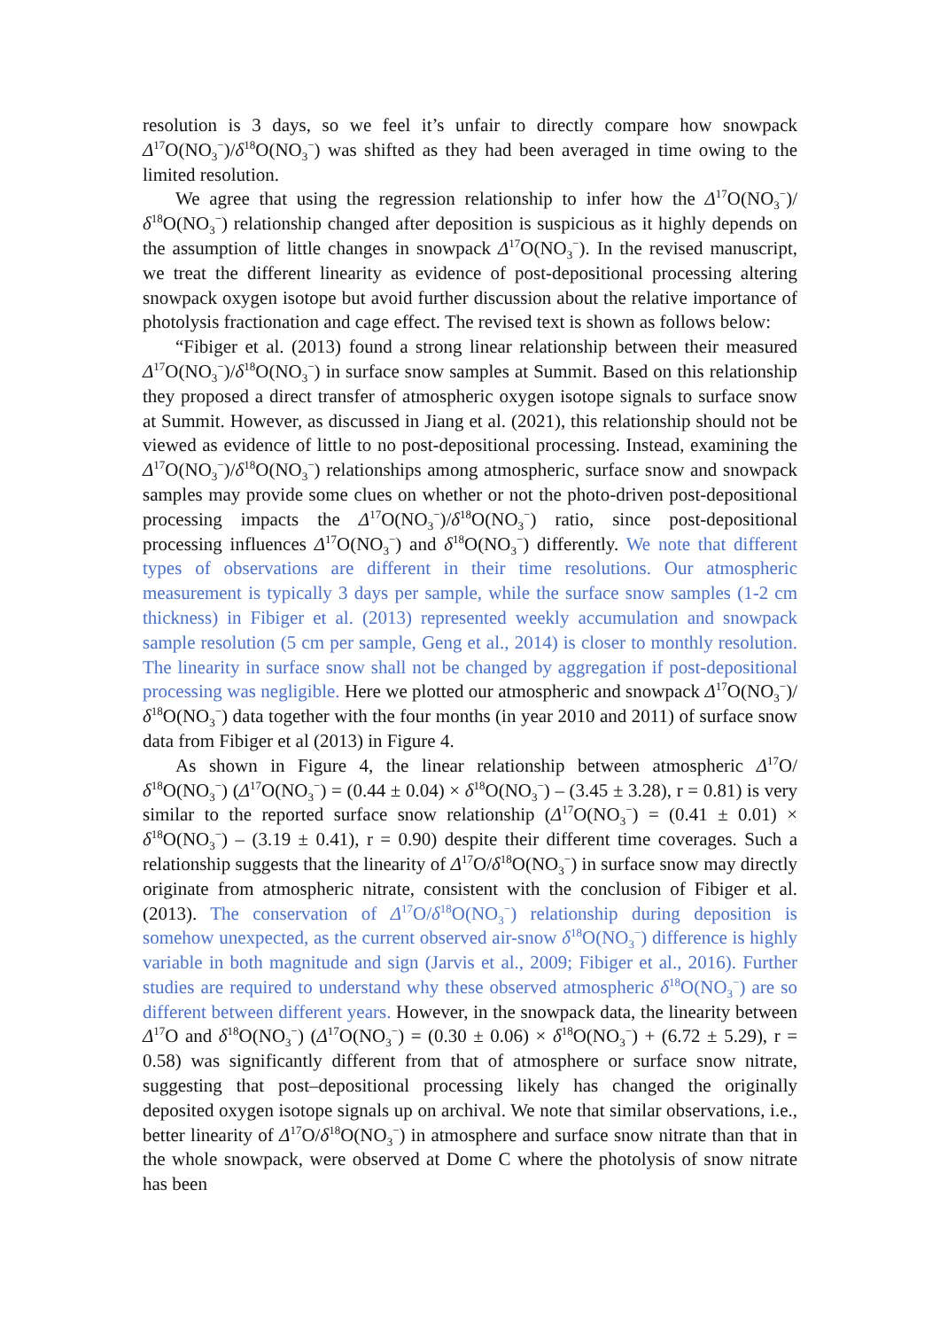resolution is 3 days, so we feel it’s unfair to directly compare how snowpack Δ<sup>17</sup>O(NO<sub>3</sub><sup>−</sup>)/δ<sup>18</sup>O(NO<sub>3</sub><sup>−</sup>) was shifted as they had been averaged in time owing to the limited resolution.
We agree that using the regression relationship to infer how the Δ<sup>17</sup>O(NO<sub>3</sub><sup>−</sup>)/ δ<sup>18</sup>O(NO<sub>3</sub><sup>−</sup>) relationship changed after deposition is suspicious as it highly depends on the assumption of little changes in snowpack Δ<sup>17</sup>O(NO<sub>3</sub><sup>−</sup>). In the revised manuscript, we treat the different linearity as evidence of post-depositional processing altering snowpack oxygen isotope but avoid further discussion about the relative importance of photolysis fractionation and cage effect. The revised text is shown as follows below:
“Fibiger et al. (2013) found a strong linear relationship between their measured Δ<sup>17</sup>O(NO<sub>3</sub><sup>−</sup>)/δ<sup>18</sup>O(NO<sub>3</sub><sup>−</sup>) in surface snow samples at Summit. Based on this relationship they proposed a direct transfer of atmospheric oxygen isotope signals to surface snow at Summit. However, as discussed in Jiang et al. (2021), this relationship should not be viewed as evidence of little to no post-depositional processing. Instead, examining the Δ<sup>17</sup>O(NO<sub>3</sub><sup>−</sup>)/δ<sup>18</sup>O(NO<sub>3</sub><sup>−</sup>) relationships among atmospheric, surface snow and snowpack samples may provide some clues on whether or not the photo-driven post-depositional processing impacts the Δ<sup>17</sup>O(NO<sub>3</sub><sup>−</sup>)/δ<sup>18</sup>O(NO<sub>3</sub><sup>−</sup>) ratio, since post-depositional processing influences Δ<sup>17</sup>O(NO<sub>3</sub><sup>−</sup>) and δ<sup>18</sup>O(NO<sub>3</sub><sup>−</sup>) differently. We note that different types of observations are different in their time resolutions. Our atmospheric measurement is typically 3 days per sample, while the surface snow samples (1-2 cm thickness) in Fibiger et al. (2013) represented weekly accumulation and snowpack sample resolution (5 cm per sample, Geng et al., 2014) is closer to monthly resolution. The linearity in surface snow shall not be changed by aggregation if post-depositional processing was negligible. Here we plotted our atmospheric and snowpack Δ<sup>17</sup>O(NO<sub>3</sub><sup>−</sup>)/δ<sup>18</sup>O(NO<sub>3</sub><sup>−</sup>) data together with the four months (in year 2010 and 2011) of surface snow data from Fibiger et al (2013) in Figure 4.
As shown in Figure 4, the linear relationship between atmospheric Δ<sup>17</sup>O/δ<sup>18</sup>O(NO<sub>3</sub><sup>−</sup>) (Δ<sup>17</sup>O(NO<sub>3</sub><sup>−</sup>) = (0.44 ± 0.04) × δ<sup>18</sup>O(NO<sub>3</sub><sup>−</sup>) – (3.45 ± 3.28), r = 0.81) is very similar to the reported surface snow relationship (Δ<sup>17</sup>O(NO<sub>3</sub><sup>−</sup>) = (0.41 ± 0.01) × δ<sup>18</sup>O(NO<sub>3</sub><sup>−</sup>) – (3.19 ± 0.41), r = 0.90) despite their different time coverages. Such a relationship suggests that the linearity of Δ<sup>17</sup>O/δ<sup>18</sup>O(NO<sub>3</sub><sup>−</sup>) in surface snow may directly originate from atmospheric nitrate, consistent with the conclusion of Fibiger et al. (2013). The conservation of Δ<sup>17</sup>O/δ<sup>18</sup>O(NO<sub>3</sub><sup>−</sup>) relationship during deposition is somehow unexpected, as the current observed air-snow δ<sup>18</sup>O(NO<sub>3</sub><sup>−</sup>) difference is highly variable in both magnitude and sign (Jarvis et al., 2009; Fibiger et al., 2016). Further studies are required to understand why these observed atmospheric δ<sup>18</sup>O(NO<sub>3</sub><sup>−</sup>) are so different between different years. However, in the snowpack data, the linearity between Δ<sup>17</sup>O and δ<sup>18</sup>O(NO<sub>3</sub><sup>−</sup>) (Δ<sup>17</sup>O(NO<sub>3</sub><sup>−</sup>) = (0.30 ± 0.06) × δ<sup>18</sup>O(NO<sub>3</sub><sup>−</sup>) + (6.72 ± 5.29), r = 0.58) was significantly different from that of atmosphere or surface snow nitrate, suggesting that post–depositional processing likely has changed the originally deposited oxygen isotope signals up on archival. We note that similar observations, i.e., better linearity of Δ<sup>17</sup>O/δ<sup>18</sup>O(NO<sub>3</sub><sup>−</sup>) in atmosphere and surface snow nitrate than that in the whole snowpack, were observed at Dome C where the photolysis of snow nitrate has been